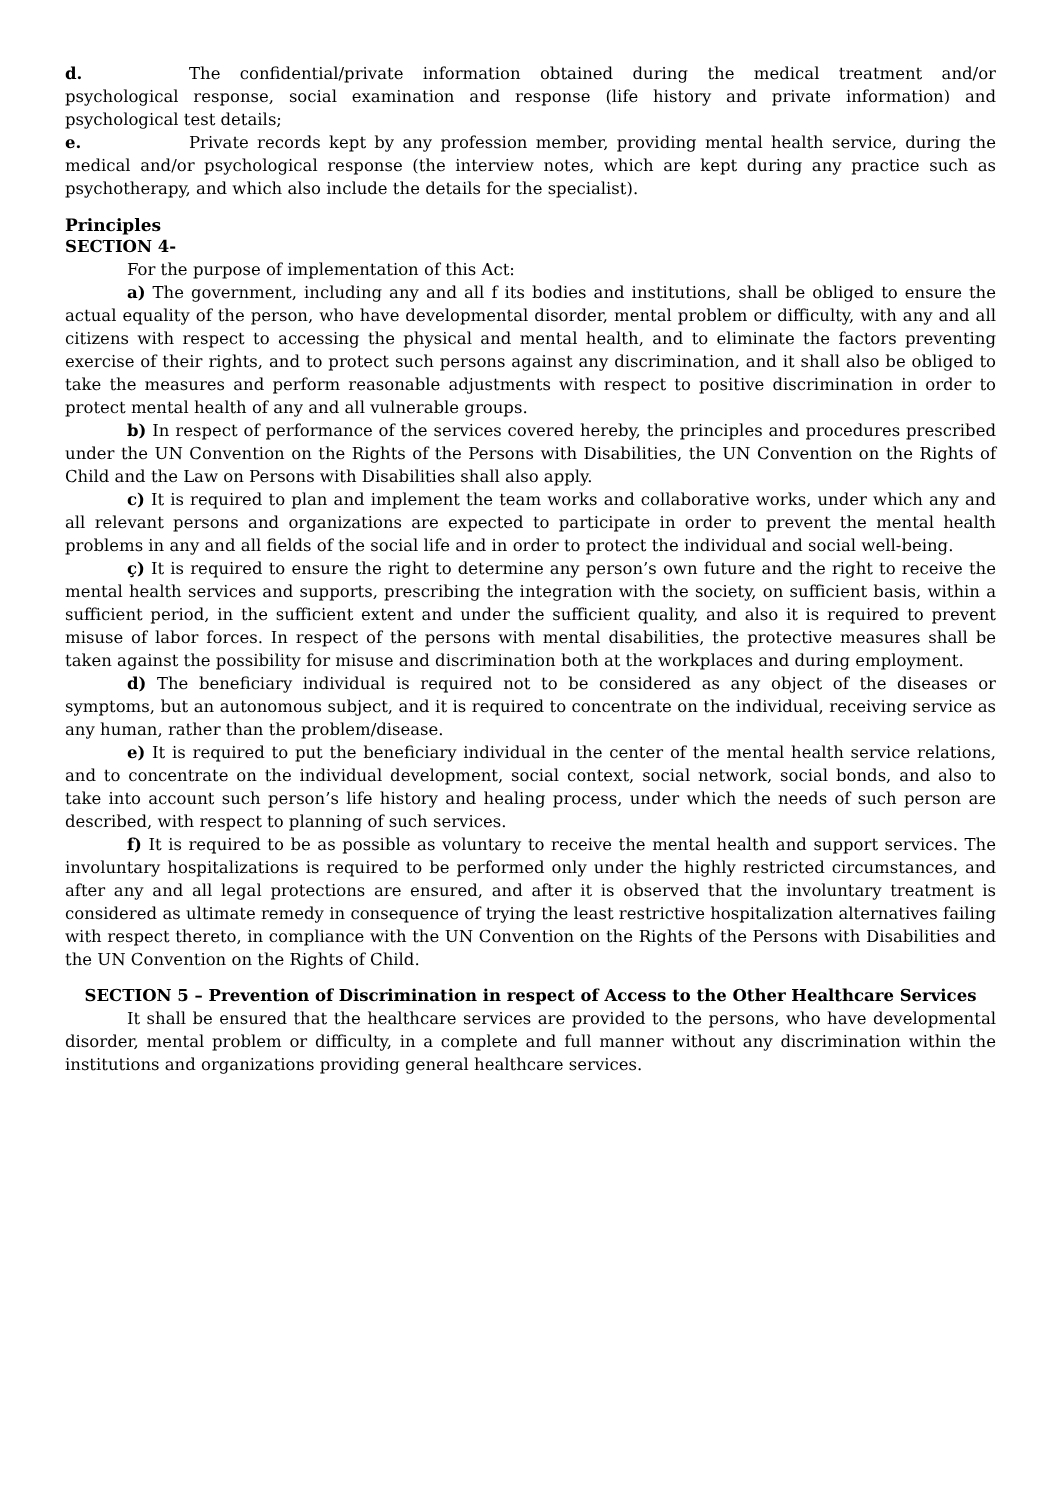d. The confidential/private information obtained during the medical treatment and/or psychological response, social examination and response (life history and private information) and psychological test details;
e. Private records kept by any profession member, providing mental health service, during the medical and/or psychological response (the interview notes, which are kept during any practice such as psychotherapy, and which also include the details for the specialist).
Principles
SECTION 4-
For the purpose of implementation of this Act:
a) The government, including any and all f its bodies and institutions, shall be obliged to ensure the actual equality of the person, who have developmental disorder, mental problem or difficulty, with any and all citizens with respect to accessing the physical and mental health, and to eliminate the factors preventing exercise of their rights, and to protect such persons against any discrimination, and it shall also be obliged to take the measures and perform reasonable adjustments with respect to positive discrimination in order to protect mental health of any and all vulnerable groups.
b) In respect of performance of the services covered hereby, the principles and procedures prescribed under the UN Convention on the Rights of the Persons with Disabilities, the UN Convention on the Rights of Child and the Law on Persons with Disabilities shall also apply.
c) It is required to plan and implement the team works and collaborative works, under which any and all relevant persons and organizations are expected to participate in order to prevent the mental health problems in any and all fields of the social life and in order to protect the individual and social well-being.
ç) It is required to ensure the right to determine any person’s own future and the right to receive the mental health services and supports, prescribing the integration with the society, on sufficient basis, within a sufficient period, in the sufficient extent and under the sufficient quality, and also it is required to prevent misuse of labor forces. In respect of the persons with mental disabilities, the protective measures shall be taken against the possibility for misuse and discrimination both at the workplaces and during employment.
d) The beneficiary individual is required not to be considered as any object of the diseases or symptoms, but an autonomous subject, and it is required to concentrate on the individual, receiving service as any human, rather than the problem/disease.
e) It is required to put the beneficiary individual in the center of the mental health service relations, and to concentrate on the individual development, social context, social network, social bonds, and also to take into account such person’s life history and healing process, under which the needs of such person are described, with respect to planning of such services.
f) It is required to be as possible as voluntary to receive the mental health and support services. The involuntary hospitalizations is required to be performed only under the highly restricted circumstances, and after any and all legal protections are ensured, and after it is observed that the involuntary treatment is considered as ultimate remedy in consequence of trying the least restrictive hospitalization alternatives failing with respect thereto, in compliance with the UN Convention on the Rights of the Persons with Disabilities and the UN Convention on the Rights of Child.
SECTION 5 – Prevention of Discrimination in respect of Access to the Other Healthcare Services
It shall be ensured that the healthcare services are provided to the persons, who have developmental disorder, mental problem or difficulty, in a complete and full manner without any discrimination within the institutions and organizations providing general healthcare services.